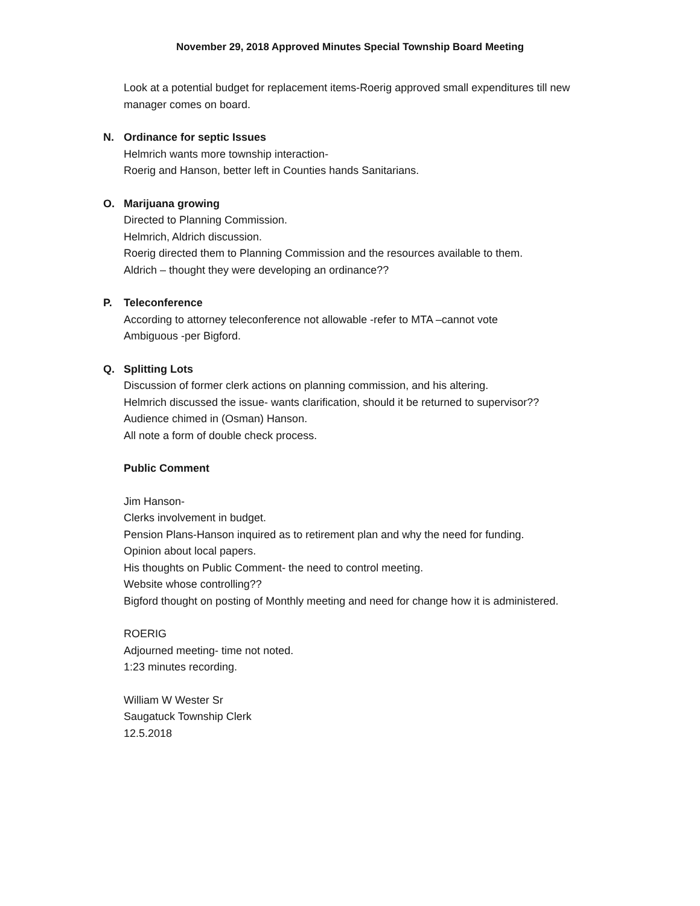November 29, 2018 Approved Minutes Special Township Board Meeting
Look at a potential budget for replacement items-Roerig approved small expenditures till new
manager comes on board.
N. Ordinance for septic Issues
Helmrich wants more township interaction-
Roerig and Hanson, better left in Counties hands Sanitarians.
O. Marijuana growing
Directed to Planning Commission.
Helmrich, Aldrich discussion.
Roerig directed them to Planning Commission and the resources available to them.
Aldrich – thought they were developing an ordinance??
P. Teleconference
According to attorney teleconference not allowable -refer to MTA –cannot vote
Ambiguous -per Bigford.
Q. Splitting Lots
Discussion of former clerk actions on planning commission, and his altering.
Helmrich discussed the issue- wants clarification, should it be returned to supervisor??
Audience chimed in (Osman) Hanson.
All note a form of double check process.
Public Comment
Jim Hanson-
Clerks involvement in budget.
Pension Plans-Hanson inquired as to retirement plan and why the need for funding.
Opinion about local papers.
His thoughts on Public Comment- the need to control meeting.
Website whose controlling??
Bigford thought on posting of Monthly meeting and need for change how it is administered.
ROERIG
Adjourned meeting- time not noted.
1:23 minutes recording.
William W Wester Sr
Saugatuck Township Clerk
12.5.2018